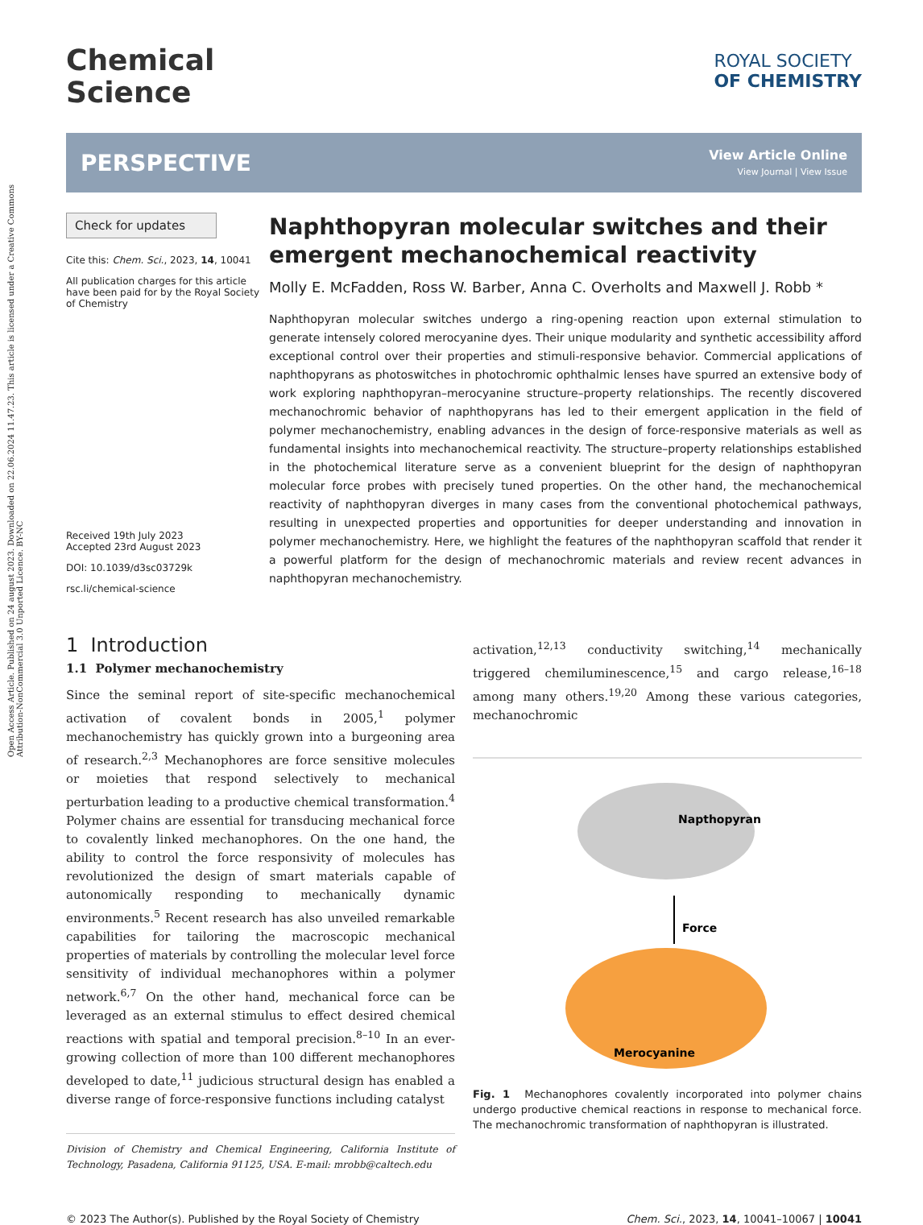Open Access Article. Published on 24 august 2023. Downloaded on 22.06.2024 11.47.23. This article is licensed under a Creative Commons Attribution-NonCommercial 3.0 Unported Licence. BY-NC
Chemical
Science
ROYAL SOCIETY
OF CHEMISTRY
PERSPECTIVE View Article Online
View Journal | View Issue
Check for updates
Cite this: Chem. Sci., 2023, 14, 10041
All publication charges for this article have been paid for by the Royal Society of Chemistry
Received 19th July 2023
Accepted 23rd August 2023
DOI: 10.1039/d3sc03729k
rsc.li/chemical-science
Naphthopyran molecular switches and their emergent mechanochemical reactivity
Molly E. McFadden, Ross W. Barber, Anna C. Overholts and Maxwell J. Robb *
Naphthopyran molecular switches undergo a ring-opening reaction upon external stimulation to generate intensely colored merocyanine dyes. Their unique modularity and synthetic accessibility afford exceptional control over their properties and stimuli-responsive behavior. Commercial applications of naphthopyrans as photoswitches in photochromic ophthalmic lenses have spurred an extensive body of work exploring naphthopyran–merocyanine structure–property relationships. The recently discovered mechanochromic behavior of naphthopyrans has led to their emergent application in the field of polymer mechanochemistry, enabling advances in the design of force-responsive materials as well as fundamental insights into mechanochemical reactivity. The structure–property relationships established in the photochemical literature serve as a convenient blueprint for the design of naphthopyran molecular force probes with precisely tuned properties. On the other hand, the mechanochemical reactivity of naphthopyran diverges in many cases from the conventional photochemical pathways, resulting in unexpected properties and opportunities for deeper understanding and innovation in polymer mechanochemistry. Here, we highlight the features of the naphthopyran scaffold that render it a powerful platform for the design of mechanochromic materials and review recent advances in naphthopyran mechanochemistry.
1 Introduction
1.1 Polymer mechanochemistry
Since the seminal report of site-specific mechanochemical activation of covalent bonds in 2005,<sup>1</sup> polymer mechanochemistry has quickly grown into a burgeoning area of research.<sup>2,3</sup> Mechanophores are force sensitive molecules or moieties that respond selectively to mechanical perturbation leading to a productive chemical transformation.<sup>4</sup> Polymer chains are essential for transducing mechanical force to covalently linked mechanophores. On the one hand, the ability to control the force responsivity of molecules has revolutionized the design of smart materials capable of autonomically responding to mechanically dynamic environments.<sup>5</sup> Recent research has also unveiled remarkable capabilities for tailoring the macroscopic mechanical properties of materials by controlling the molecular level force sensitivity of individual mechanophores within a polymer network.<sup>6,7</sup> On the other hand, mechanical force can be leveraged as an external stimulus to effect desired chemical reactions with spatial and temporal precision.<sup>8–10</sup> In an ever-growing collection of more than 100 different mechanophores developed to date,<sup>11</sup> judicious structural design has enabled a diverse range of force-responsive functions including catalyst
Division of Chemistry and Chemical Engineering, California Institute of Technology, Pasadena, California 91125, USA. E-mail: mrobb@caltech.edu
activation,<sup>12,13</sup> conductivity switching,<sup>14</sup> mechanically triggered chemiluminescence,<sup>15</sup> and cargo release,<sup>16–18</sup> among many others.<sup>19,20</sup> Among these various categories, mechanochromic
Napthopyran
Force
Merocyanine
Fig. 1 Mechanophores covalently incorporated into polymer chains undergo productive chemical reactions in response to mechanical force. The mechanochromic transformation of naphthopyran is illustrated.
© 2023 The Author(s). Published by the Royal Society of Chemistry Chem. Sci., 2023, 14, 10041–10067 | 10041